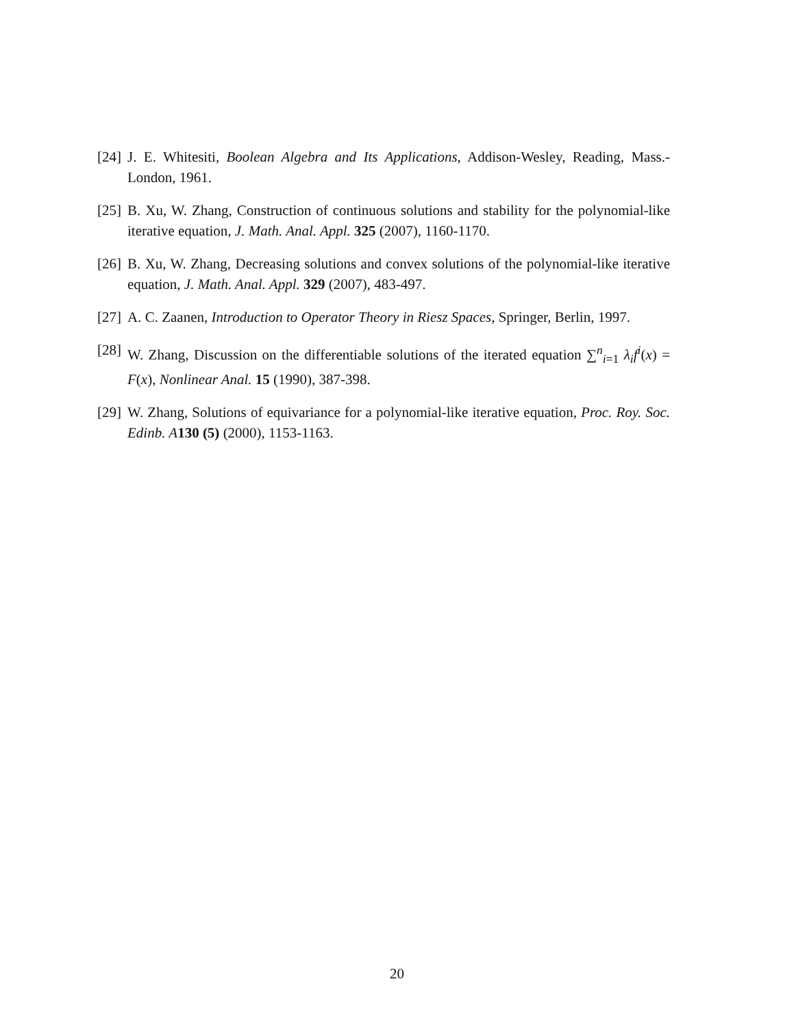[24] J. E. Whitesiti, Boolean Algebra and Its Applications, Addison-Wesley, Reading, Mass.-London, 1961.
[25] B. Xu, W. Zhang, Construction of continuous solutions and stability for the polynomial-like iterative equation, J. Math. Anal. Appl. 325 (2007), 1160-1170.
[26] B. Xu, W. Zhang, Decreasing solutions and convex solutions of the polynomial-like iterative equation, J. Math. Anal. Appl. 329 (2007), 483-497.
[27] A. C. Zaanen, Introduction to Operator Theory in Riesz Spaces, Springer, Berlin, 1997.
[28] W. Zhang, Discussion on the differentiable solutions of the iterated equation ∑<sup>n</sup><sub>i=1</sub> λ<sub>i</sub>f<sup>i</sup>(x) = F(x), Nonlinear Anal. 15 (1990), 387-398.
[29] W. Zhang, Solutions of equivariance for a polynomial-like iterative equation, Proc. Roy. Soc. Edinb. A 130 (5) (2000), 1153-1163.
20